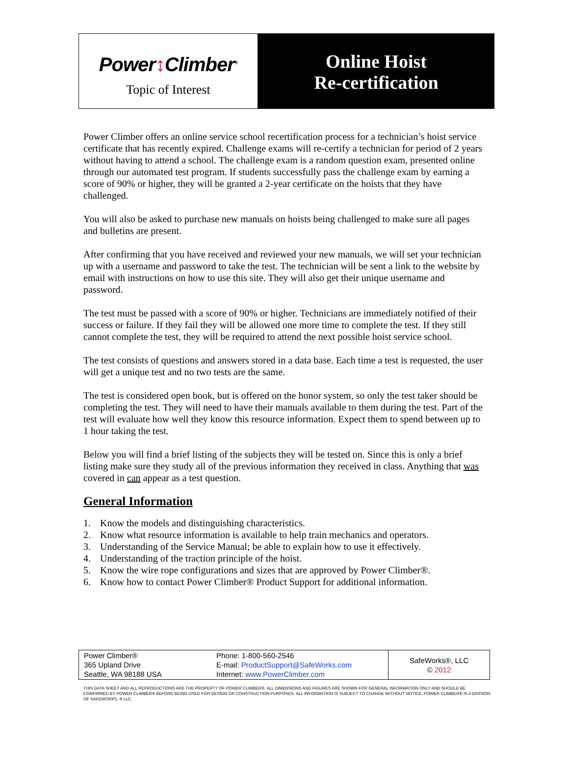Power↕Climber<sup>®</sup>
Topic of Interest
Online Hoist
Re-certification
Power Climber offers an online service school recertification process for a technician’s hoist service certificate that has recently expired. Challenge exams will re-certify a technician for period of 2 years without having to attend a school. The challenge exam is a random question exam, presented online through our automated test program. If students successfully pass the challenge exam by earning a score of 90% or higher, they will be granted a 2-year certificate on the hoists that they have challenged.
You will also be asked to purchase new manuals on hoists being challenged to make sure all pages and bulletins are present.
After confirming that you have received and reviewed your new manuals, we will set your technician up with a username and password to take the test. The technician will be sent a link to the website by email with instructions on how to use this site. They will also get their unique username and password.
The test must be passed with a score of 90% or higher. Technicians are immediately notified of their success or failure. If they fail they will be allowed one more time to complete the test. If they still cannot complete the test, they will be required to attend the next possible hoist service school.
The test consists of questions and answers stored in a data base. Each time a test is requested, the user will get a unique test and no two tests are the same.
The test is considered open book, but is offered on the honor system, so only the test taker should be completing the test. They will need to have their manuals available to them during the test. Part of the test will evaluate how well they know this resource information. Expect them to spend between up to 1 hour taking the test.
Below you will find a brief listing of the subjects they will be tested on. Since this is only a brief listing make sure they study all of the previous information they received in class. Anything that was covered in can appear as a test question.
General Information
1. Know the models and distinguishing characteristics.
2. Know what resource information is available to help train mechanics and operators.
3. Understanding of the Service Manual; be able to explain how to use it effectively.
4. Understanding of the traction principle of the hoist.
5. Know the wire rope configurations and sizes that are approved by Power Climber®.
6. Know how to contact Power Climber® Product Support for additional information.
| Power Climber® 365 Upland Drive Seattle, WA 98188 USA | Phone: 1-800-560-2546 E-mail: ProductSupport@SafeWorks.com Internet: www.PowerClimber.com | SafeWorks®, LLC © 2012 |
THIS DATA SHEET AND ALL REPRODUCTIONS ARE THE PROPERTY OF POWER CLIMBER®. ALL DIMENSIONS AND FIGURES ARE SHOWN FOR GENERAL INFORMATION ONLY AND SHOULD BE CONFIRMED BY POWER CLIMBER® BEFORE BEING USED FOR DESIGN OR CONSTRUCTION PURPOSES. ALL INFORMATION IS SUBJECT TO CHANGE WITHOUT NOTICE. POWER CLIMBER® IS A DIVISION OF SAFEWORKS, ® LLC.